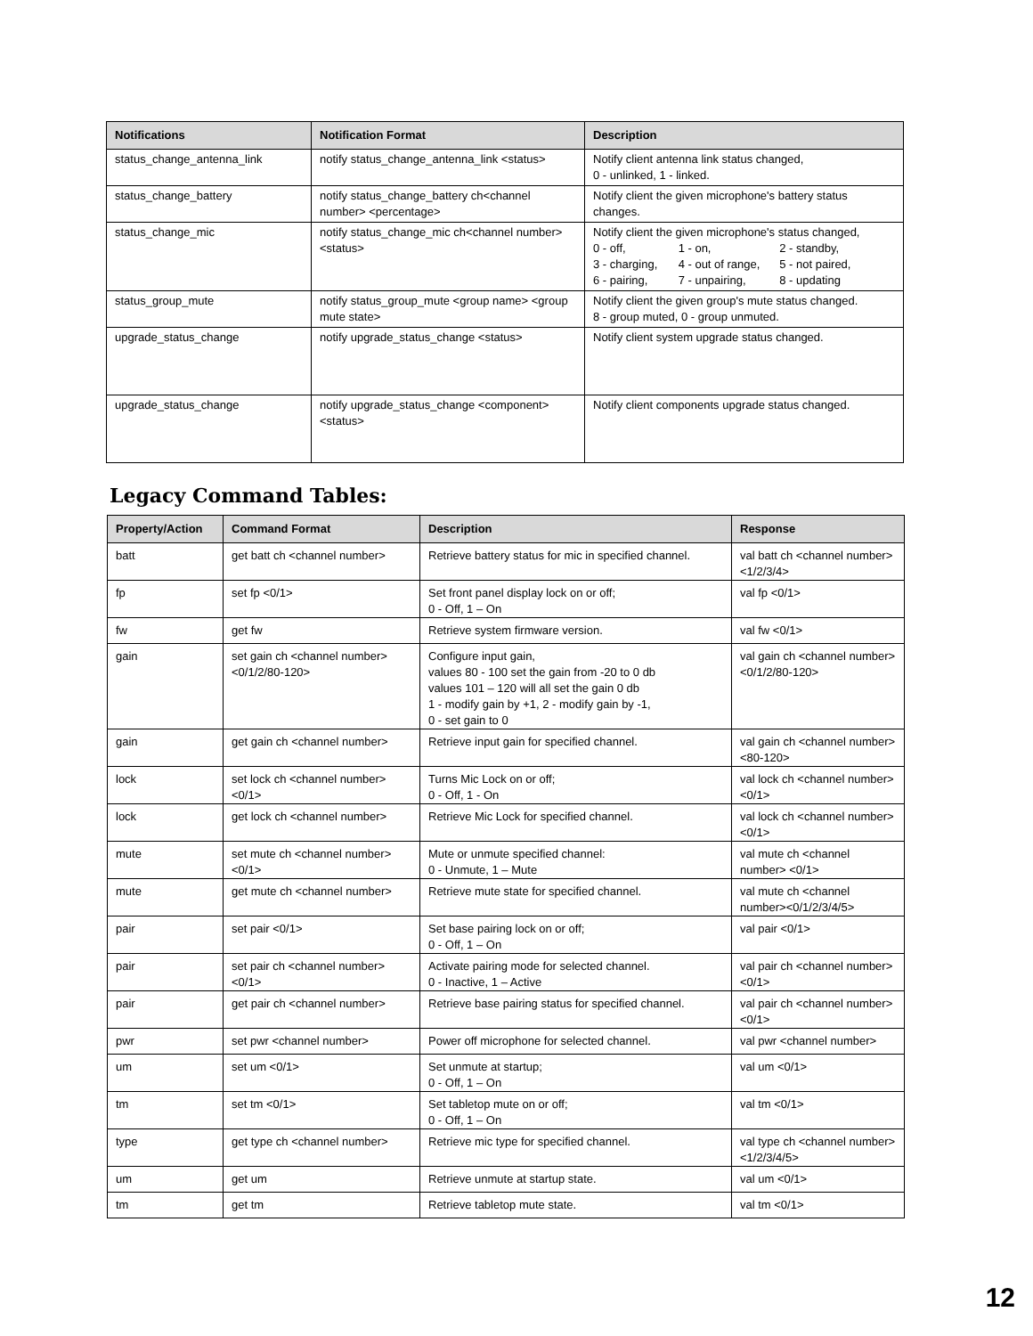| Notifications | Notification Format | Description |
| --- | --- | --- |
| status_change_antenna_link | notify status_change_antenna_link <status> | Notify client antenna link status changed, 0 - unlinked, 1 - linked. |
| status_change_battery | notify status_change_battery ch<channel number> <percentage> | Notify client the given microphone's battery status changes. |
| status_change_mic | notify status_change_mic ch<channel number> <status> | Notify client the given microphone's status changed, 0 - off, 1 - on, 2 - standby, 3 - charging, 4 - out of range, 5 - not paired, 6 - pairing, 7 - unpairing, 8 - updating |
| status_group_mute | notify status_group_mute <group name> <group mute state> | Notify client the given group's mute status changed. 8 - group muted, 0 - group unmuted. |
| upgrade_status_change | notify upgrade_status_change <status> | Notify client system upgrade status changed. |
| upgrade_status_change | notify upgrade_status_change <component> <status> | Notify client components upgrade status changed. |
Legacy Command Tables:
| Property/Action | Command Format | Description | Response |
| --- | --- | --- | --- |
| batt | get batt ch <channel number> | Retrieve battery status for mic in specified channel. | val batt ch <channel number><1/2/3/4> |
| fp | set fp <0/1> | Set front panel display lock on or off; 0 - Off, 1 – On | val fp <0/1> |
| fw | get fw | Retrieve system firmware version. | val fw <0/1> |
| gain | set gain ch <channel number> <0/1/2/80-120> | Configure input gain, values 80 - 100 set the gain from -20 to 0 db values 101 – 120 will all set the gain 0 db 1 - modify gain by +1, 2 - modify gain by -1, 0 - set gain to 0 | val gain ch <channel number> <0/1/2/80-120> |
| gain | get gain ch <channel number> | Retrieve input gain for specified channel. | val gain ch <channel number><80-120> |
| lock | set lock ch <channel number> <0/1> | Turns Mic Lock on or off; 0 - Off, 1 - On | val lock ch <channel number> <0/1> |
| lock | get lock ch <channel number> | Retrieve Mic Lock for specified channel. | val lock ch <channel number> <0/1> |
| mute | set mute ch <channel number> <0/1> | Mute or unmute specified channel: 0 - Unmute, 1 – Mute | val mute ch <channel number> <0/1> |
| mute | get mute ch <channel number> | Retrieve mute state for specified channel. | val mute ch <channel number><0/1/2/3/4/5> |
| pair | set pair <0/1> | Set base pairing lock on or off; 0 - Off, 1 – On | val pair <0/1> |
| pair | set pair ch <channel number> <0/1> | Activate pairing mode for selected channel. 0 - Inactive, 1 – Active | val pair ch <channel number> <0/1> |
| pair | get pair ch <channel number> | Retrieve base pairing status for specified channel. | val pair ch <channel number><0/1> |
| pwr | set pwr <channel number> | Power off microphone for selected channel. | val pwr <channel number> |
| um | set um <0/1> | Set unmute at startup; 0 - Off, 1 – On | val um <0/1> |
| tm | set tm <0/1> | Set tabletop mute on or off; 0 - Off, 1 – On | val tm <0/1> |
| type | get type ch <channel number> | Retrieve mic type for specified channel. | val type ch <channel number><1/2/3/4/5> |
| um | get um | Retrieve unmute at startup state. | val um <0/1> |
| tm | get tm | Retrieve tabletop mute state. | val tm <0/1> |
12